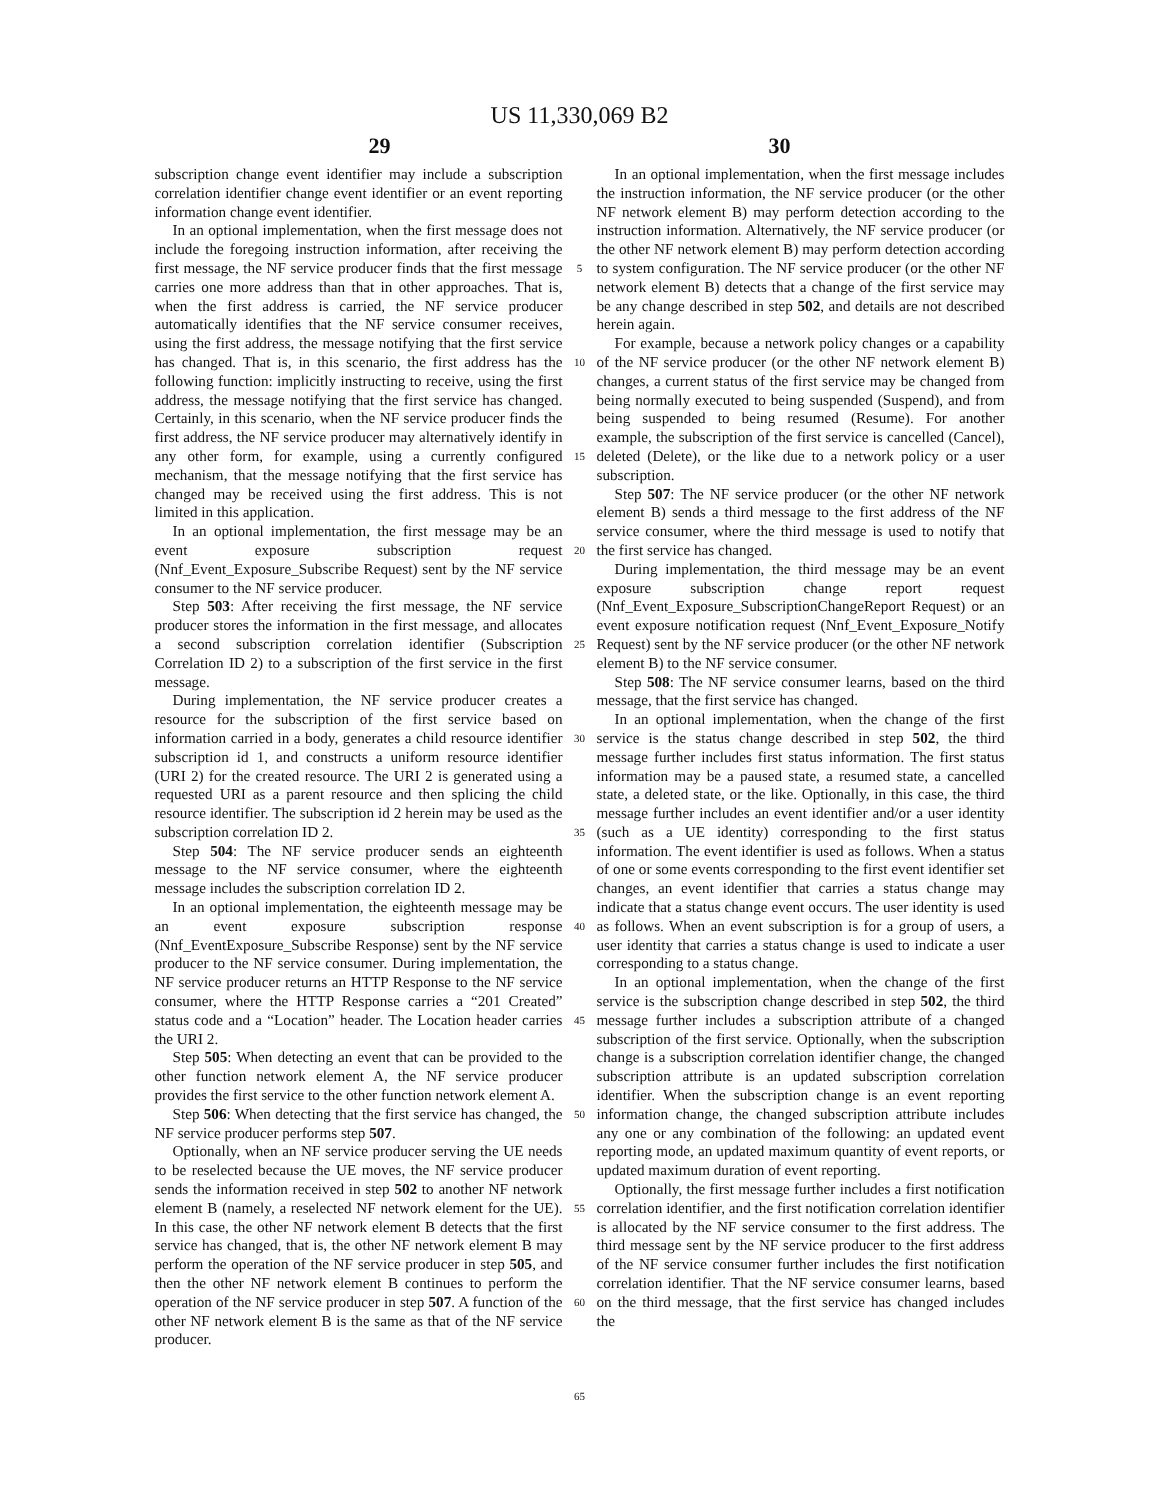US 11,330,069 B2
29 30
subscription change event identifier may include a subscription correlation identifier change event identifier or an event reporting information change event identifier.
In an optional implementation, when the first message does not include the foregoing instruction information, after receiving the first message, the NF service producer finds that the first message carries one more address than that in other approaches. That is, when the first address is carried, the NF service producer automatically identifies that the NF service consumer receives, using the first address, the message notifying that the first service has changed. That is, in this scenario, the first address has the following function: implicitly instructing to receive, using the first address, the message notifying that the first service has changed. Certainly, in this scenario, when the NF service producer finds the first address, the NF service producer may alternatively identify in any other form, for example, using a currently configured mechanism, that the message notifying that the first service has changed may be received using the first address. This is not limited in this application.
In an optional implementation, the first message may be an event exposure subscription request (Nnf_Event_Exposure_Subscribe Request) sent by the NF service consumer to the NF service producer.
Step 503: After receiving the first message, the NF service producer stores the information in the first message, and allocates a second subscription correlation identifier (Subscription Correlation ID 2) to a subscription of the first service in the first message.
During implementation, the NF service producer creates a resource for the subscription of the first service based on information carried in a body, generates a child resource identifier subscription id 1, and constructs a uniform resource identifier (URI 2) for the created resource. The URI 2 is generated using a requested URI as a parent resource and then splicing the child resource identifier. The subscription id 2 herein may be used as the subscription correlation ID 2.
Step 504: The NF service producer sends an eighteenth message to the NF service consumer, where the eighteenth message includes the subscription correlation ID 2.
In an optional implementation, the eighteenth message may be an event exposure subscription response (Nnf_EventExposure_Subscribe Response) sent by the NF service producer to the NF service consumer. During implementation, the NF service producer returns an HTTP Response to the NF service consumer, where the HTTP Response carries a “201 Created” status code and a “Location” header. The Location header carries the URI 2.
Step 505: When detecting an event that can be provided to the other function network element A, the NF service producer provides the first service to the other function network element A.
Step 506: When detecting that the first service has changed, the NF service producer performs step 507.
Optionally, when an NF service producer serving the UE needs to be reselected because the UE moves, the NF service producer sends the information received in step 502 to another NF network element B (namely, a reselected NF network element for the UE). In this case, the other NF network element B detects that the first service has changed, that is, the other NF network element B may perform the operation of the NF service producer in step 505, and then the other NF network element B continues to perform the operation of the NF service producer in step 507. A function of the other NF network element B is the same as that of the NF service producer.
5
10
15
20
25
30
35
40
45
50
55
60
65
In an optional implementation, when the first message includes the instruction information, the NF service producer (or the other NF network element B) may perform detection according to the instruction information. Alternatively, the NF service producer (or the other NF network element B) may perform detection according to system configuration. The NF service producer (or the other NF network element B) detects that a change of the first service may be any change described in step 502, and details are not described herein again.
For example, because a network policy changes or a capability of the NF service producer (or the other NF network element B) changes, a current status of the first service may be changed from being normally executed to being suspended (Suspend), and from being suspended to being resumed (Resume). For another example, the subscription of the first service is cancelled (Cancel), deleted (Delete), or the like due to a network policy or a user subscription.
Step 507: The NF service producer (or the other NF network element B) sends a third message to the first address of the NF service consumer, where the third message is used to notify that the first service has changed.
During implementation, the third message may be an event exposure subscription change report request (Nnf_Event_Exposure_SubscriptionChangeReport Request) or an event exposure notification request (Nnf_Event_Exposure_Notify Request) sent by the NF service producer (or the other NF network element B) to the NF service consumer.
Step 508: The NF service consumer learns, based on the third message, that the first service has changed.
In an optional implementation, when the change of the first service is the status change described in step 502, the third message further includes first status information. The first status information may be a paused state, a resumed state, a cancelled state, a deleted state, or the like. Optionally, in this case, the third message further includes an event identifier and/or a user identity (such as a UE identity) corresponding to the first status information. The event identifier is used as follows. When a status of one or some events corresponding to the first event identifier set changes, an event identifier that carries a status change may indicate that a status change event occurs. The user identity is used as follows. When an event subscription is for a group of users, a user identity that carries a status change is used to indicate a user corresponding to a status change.
In an optional implementation, when the change of the first service is the subscription change described in step 502, the third message further includes a subscription attribute of a changed subscription of the first service. Optionally, when the subscription change is a subscription correlation identifier change, the changed subscription attribute is an updated subscription correlation identifier. When the subscription change is an event reporting information change, the changed subscription attribute includes any one or any combination of the following: an updated event reporting mode, an updated maximum quantity of event reports, or updated maximum duration of event reporting.
Optionally, the first message further includes a first notification correlation identifier, and the first notification correlation identifier is allocated by the NF service consumer to the first address. The third message sent by the NF service producer to the first address of the NF service consumer further includes the first notification correlation identifier. That the NF service consumer learns, based on the third message, that the first service has changed includes the